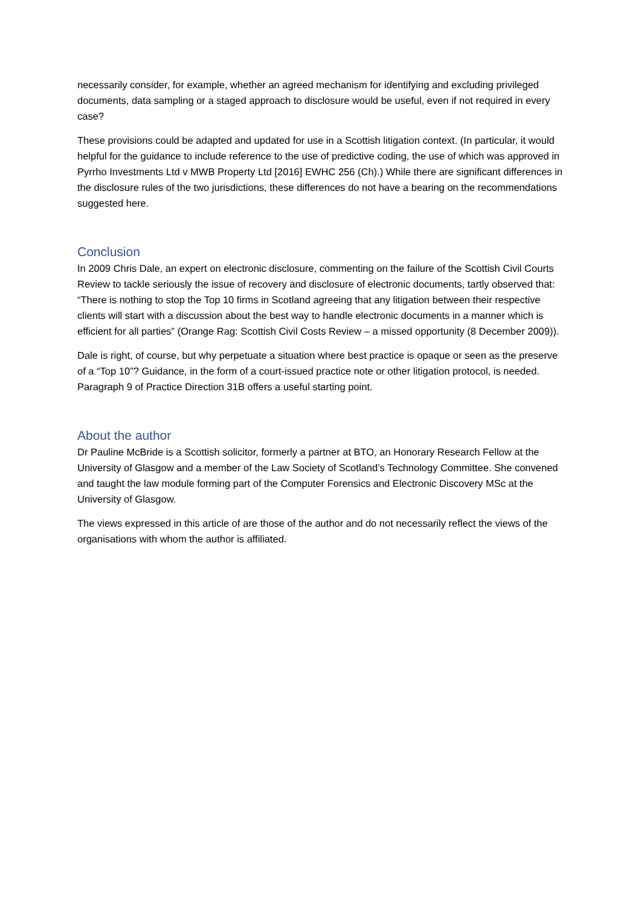necessarily consider, for example, whether an agreed mechanism for identifying and excluding privileged documents, data sampling or a staged approach to disclosure would be useful, even if not required in every case?
These provisions could be adapted and updated for use in a Scottish litigation context. (In particular, it would helpful for the guidance to include reference to the use of predictive coding, the use of which was approved in Pyrrho Investments Ltd v MWB Property Ltd [2016] EWHC 256 (Ch).) While there are significant differences in the disclosure rules of the two jurisdictions, these differences do not have a bearing on the recommendations suggested here.
Conclusion
In 2009 Chris Dale, an expert on electronic disclosure, commenting on the failure of the Scottish Civil Courts Review to tackle seriously the issue of recovery and disclosure of electronic documents, tartly observed that: “There is nothing to stop the Top 10 firms in Scotland agreeing that any litigation between their respective clients will start with a discussion about the best way to handle electronic documents in a manner which is efficient for all parties” (Orange Rag: Scottish Civil Costs Review – a missed opportunity (8 December 2009)).
Dale is right, of course, but why perpetuate a situation where best practice is opaque or seen as the preserve of a “Top 10”? Guidance, in the form of a court-issued practice note or other litigation protocol, is needed. Paragraph 9 of Practice Direction 31B offers a useful starting point.
About the author
Dr Pauline McBride is a Scottish solicitor, formerly a partner at BTO, an Honorary Research Fellow at the University of Glasgow and a member of the Law Society of Scotland’s Technology Committee. She convened and taught the law module forming part of the Computer Forensics and Electronic Discovery MSc at the University of Glasgow.
The views expressed in this article of are those of the author and do not necessarily reflect the views of the organisations with whom the author is affiliated.